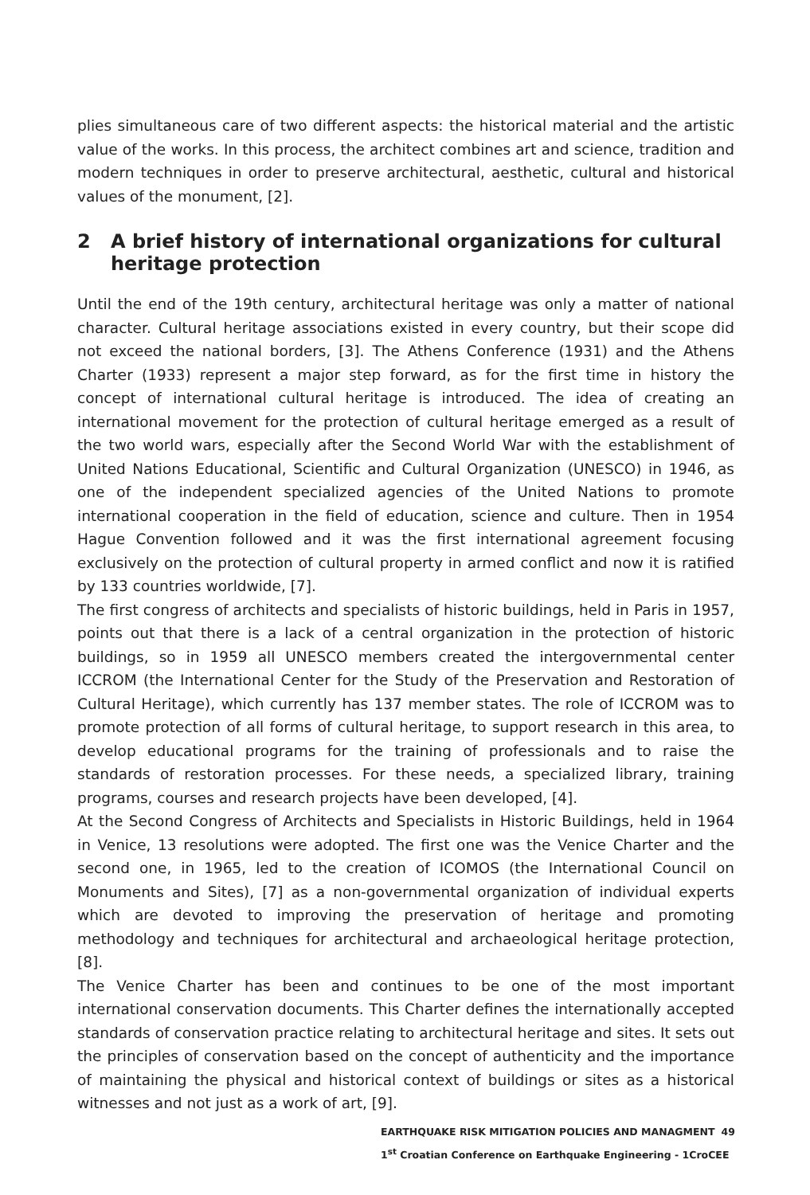plies simultaneous care of two different aspects: the historical material and the artistic value of the works. In this process, the architect combines art and science, tradition and modern techniques in order to preserve architectural, aesthetic, cultural and historical values of the monument, [2].
2 A brief history of international organizations for cultural heritage protection
Until the end of the 19th century, architectural heritage was only a matter of national character. Cultural heritage associations existed in every country, but their scope did not exceed the national borders, [3]. The Athens Conference (1931) and the Athens Charter (1933) represent a major step forward, as for the first time in history the concept of international cultural heritage is introduced. The idea of creating an international movement for the protection of cultural heritage emerged as a result of the two world wars, especially after the Second World War with the establishment of United Nations Educational, Scientific and Cultural Organization (UNESCO) in 1946, as one of the independent specialized agencies of the United Nations to promote international cooperation in the field of education, science and culture. Then in 1954 Hague Convention followed and it was the first international agreement focusing exclusively on the protection of cultural property in armed conflict and now it is ratified by 133 countries worldwide, [7].
The first congress of architects and specialists of historic buildings, held in Paris in 1957, points out that there is a lack of a central organization in the protection of historic buildings, so in 1959 all UNESCO members created the intergovernmental center ICCROM (the International Center for the Study of the Preservation and Restoration of Cultural Heritage), which currently has 137 member states. The role of ICCROM was to promote protection of all forms of cultural heritage, to support research in this area, to develop educational programs for the training of professionals and to raise the standards of restoration processes. For these needs, a specialized library, training programs, courses and research projects have been developed, [4].
At the Second Congress of Architects and Specialists in Historic Buildings, held in 1964 in Venice, 13 resolutions were adopted. The first one was the Venice Charter and the second one, in 1965, led to the creation of ICOMOS (the International Council on Monuments and Sites), [7] as a non-governmental organization of individual experts which are devoted to improving the preservation of heritage and promoting methodology and techniques for architectural and archaeological heritage protection, [8].
The Venice Charter has been and continues to be one of the most important international conservation documents. This Charter defines the internationally accepted standards of conservation practice relating to architectural heritage and sites. It sets out the principles of conservation based on the concept of authenticity and the importance of maintaining the physical and historical context of buildings or sites as a historical witnesses and not just as a work of art, [9].
EARTHQUAKE RISK MITIGATION POLICIES AND MANAGMENT 49
1<sup>st</sup> Croatian Conference on Earthquake Engineering - 1CroCEE